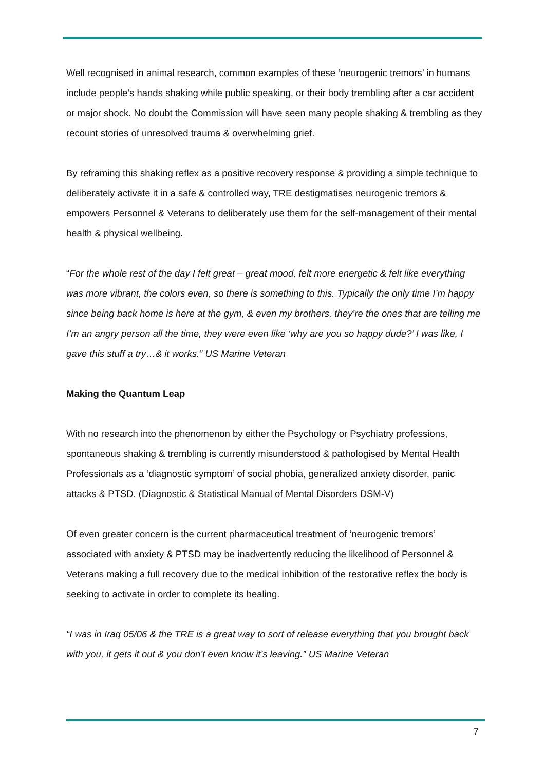Well recognised in animal research, common examples of these ‘neurogenic tremors’ in humans include people’s hands shaking while public speaking, or their body trembling after a car accident or major shock. No doubt the Commission will have seen many people shaking & trembling as they recount stories of unresolved trauma & overwhelming grief.
By reframing this shaking reflex as a positive recovery response & providing a simple technique to deliberately activate it in a safe & controlled way, TRE destigmatises neurogenic tremors & empowers Personnel & Veterans to deliberately use them for the self-management of their mental health & physical wellbeing.
“For the whole rest of the day I felt great – great mood, felt more energetic & felt like everything was more vibrant, the colors even, so there is something to this. Typically the only time I’m happy since being back home is here at the gym, & even my brothers, they’re the ones that are telling me I’m an angry person all the time, they were even like ‘why are you so happy dude?’ I was like, I gave this stuff a try…& it works.” US Marine Veteran
Making the Quantum Leap
With no research into the phenomenon by either the Psychology or Psychiatry professions, spontaneous shaking & trembling is currently misunderstood & pathologised by Mental Health Professionals as a ‘diagnostic symptom’ of social phobia, generalized anxiety disorder, panic attacks & PTSD. (Diagnostic & Statistical Manual of Mental Disorders DSM-V)
Of even greater concern is the current pharmaceutical treatment of ‘neurogenic tremors’ associated with anxiety & PTSD may be inadvertently reducing the likelihood of Personnel & Veterans making a full recovery due to the medical inhibition of the restorative reflex the body is seeking to activate in order to complete its healing.
“I was in Iraq 05/06 & the TRE is a great way to sort of release everything that you brought back with you, it gets it out & you don’t even know it’s leaving.” US Marine Veteran
7